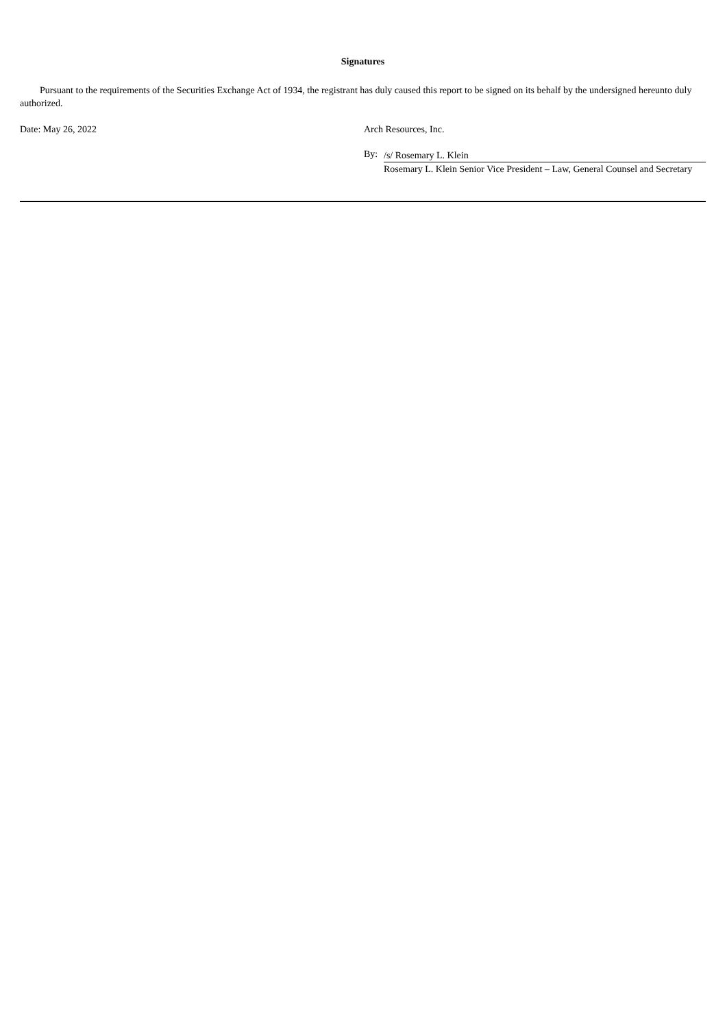Signatures
Pursuant to the requirements of the Securities Exchange Act of 1934, the registrant has duly caused this report to be signed on its behalf by the undersigned hereunto duly authorized.
Date: May 26, 2022 Arch Resources, Inc.
By:
/s/ Rosemary L. Klein
Rosemary L. Klein Senior Vice President – Law, General Counsel and Secretary